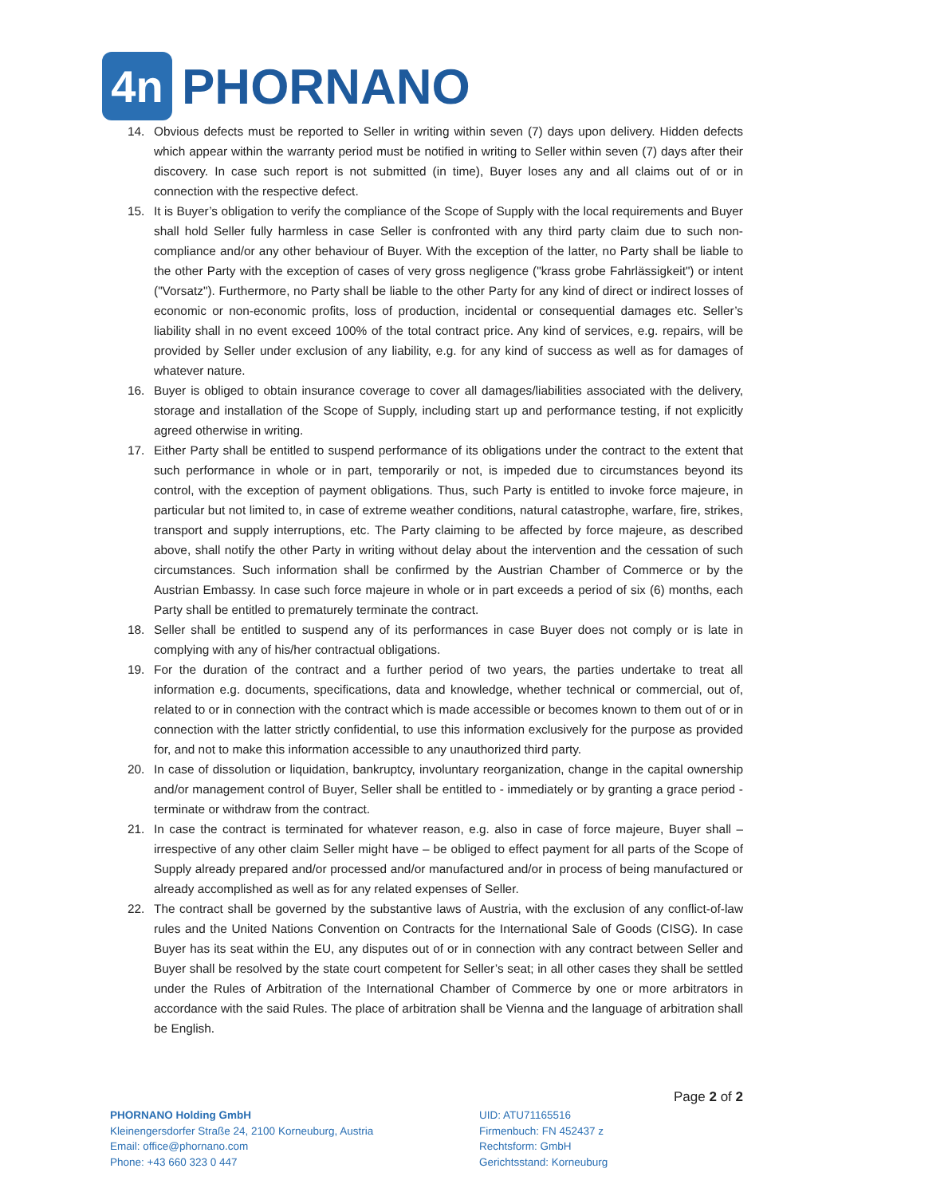4n
PHORNANO
14. Obvious defects must be reported to Seller in writing within seven (7) days upon delivery. Hidden defects which appear within the warranty period must be notified in writing to Seller within seven (7) days after their discovery. In case such report is not submitted (in time), Buyer loses any and all claims out of or in connection with the respective defect.
15. It is Buyer’s obligation to verify the compliance of the Scope of Supply with the local requirements and Buyer shall hold Seller fully harmless in case Seller is confronted with any third party claim due to such non-compliance and/or any other behaviour of Buyer. With the exception of the latter, no Party shall be liable to the other Party with the exception of cases of very gross negligence ("krass grobe Fahrlässigkeit") or intent ("Vorsatz"). Furthermore, no Party shall be liable to the other Party for any kind of direct or indirect losses of economic or non-economic profits, loss of production, incidental or consequential damages etc. Seller’s liability shall in no event exceed 100% of the total contract price. Any kind of services, e.g. repairs, will be provided by Seller under exclusion of any liability, e.g. for any kind of success as well as for damages of whatever nature.
16. Buyer is obliged to obtain insurance coverage to cover all damages/liabilities associated with the delivery, storage and installation of the Scope of Supply, including start up and performance testing, if not explicitly agreed otherwise in writing.
17. Either Party shall be entitled to suspend performance of its obligations under the contract to the extent that such performance in whole or in part, temporarily or not, is impeded due to circumstances beyond its control, with the exception of payment obligations. Thus, such Party is entitled to invoke force majeure, in particular but not limited to, in case of extreme weather conditions, natural catastrophe, warfare, fire, strikes, transport and supply interruptions, etc. The Party claiming to be affected by force majeure, as described above, shall notify the other Party in writing without delay about the intervention and the cessation of such circumstances. Such information shall be confirmed by the Austrian Chamber of Commerce or by the Austrian Embassy. In case such force majeure in whole or in part exceeds a period of six (6) months, each Party shall be entitled to prematurely terminate the contract.
18. Seller shall be entitled to suspend any of its performances in case Buyer does not comply or is late in complying with any of his/her contractual obligations.
19. For the duration of the contract and a further period of two years, the parties undertake to treat all information e.g. documents, specifications, data and knowledge, whether technical or commercial, out of, related to or in connection with the contract which is made accessible or becomes known to them out of or in connection with the latter strictly confidential, to use this information exclusively for the purpose as provided for, and not to make this information accessible to any unauthorized third party.
20. In case of dissolution or liquidation, bankruptcy, involuntary reorganization, change in the capital ownership and/or management control of Buyer, Seller shall be entitled to - immediately or by granting a grace period - terminate or withdraw from the contract.
21. In case the contract is terminated for whatever reason, e.g. also in case of force majeure, Buyer shall – irrespective of any other claim Seller might have – be obliged to effect payment for all parts of the Scope of Supply already prepared and/or processed and/or manufactured and/or in process of being manufactured or already accomplished as well as for any related expenses of Seller.
22. The contract shall be governed by the substantive laws of Austria, with the exclusion of any conflict-of-law rules and the United Nations Convention on Contracts for the International Sale of Goods (CISG). In case Buyer has its seat within the EU, any disputes out of or in connection with any contract between Seller and Buyer shall be resolved by the state court competent for Seller’s seat; in all other cases they shall be settled under the Rules of Arbitration of the International Chamber of Commerce by one or more arbitrators in accordance with the said Rules. The place of arbitration shall be Vienna and the language of arbitration shall be English.
Page 2 of 2
PHORNANO Holding GmbH
Kleinengersdorfer Straße 24, 2100 Korneuburg, Austria
Email: office@phornano.com
Phone: +43 660 323 0 447
UID: ATU71165516
Firmenbuch: FN 452437 z
Rechtsform: GmbH
Gerichtsstand: Korneuburg